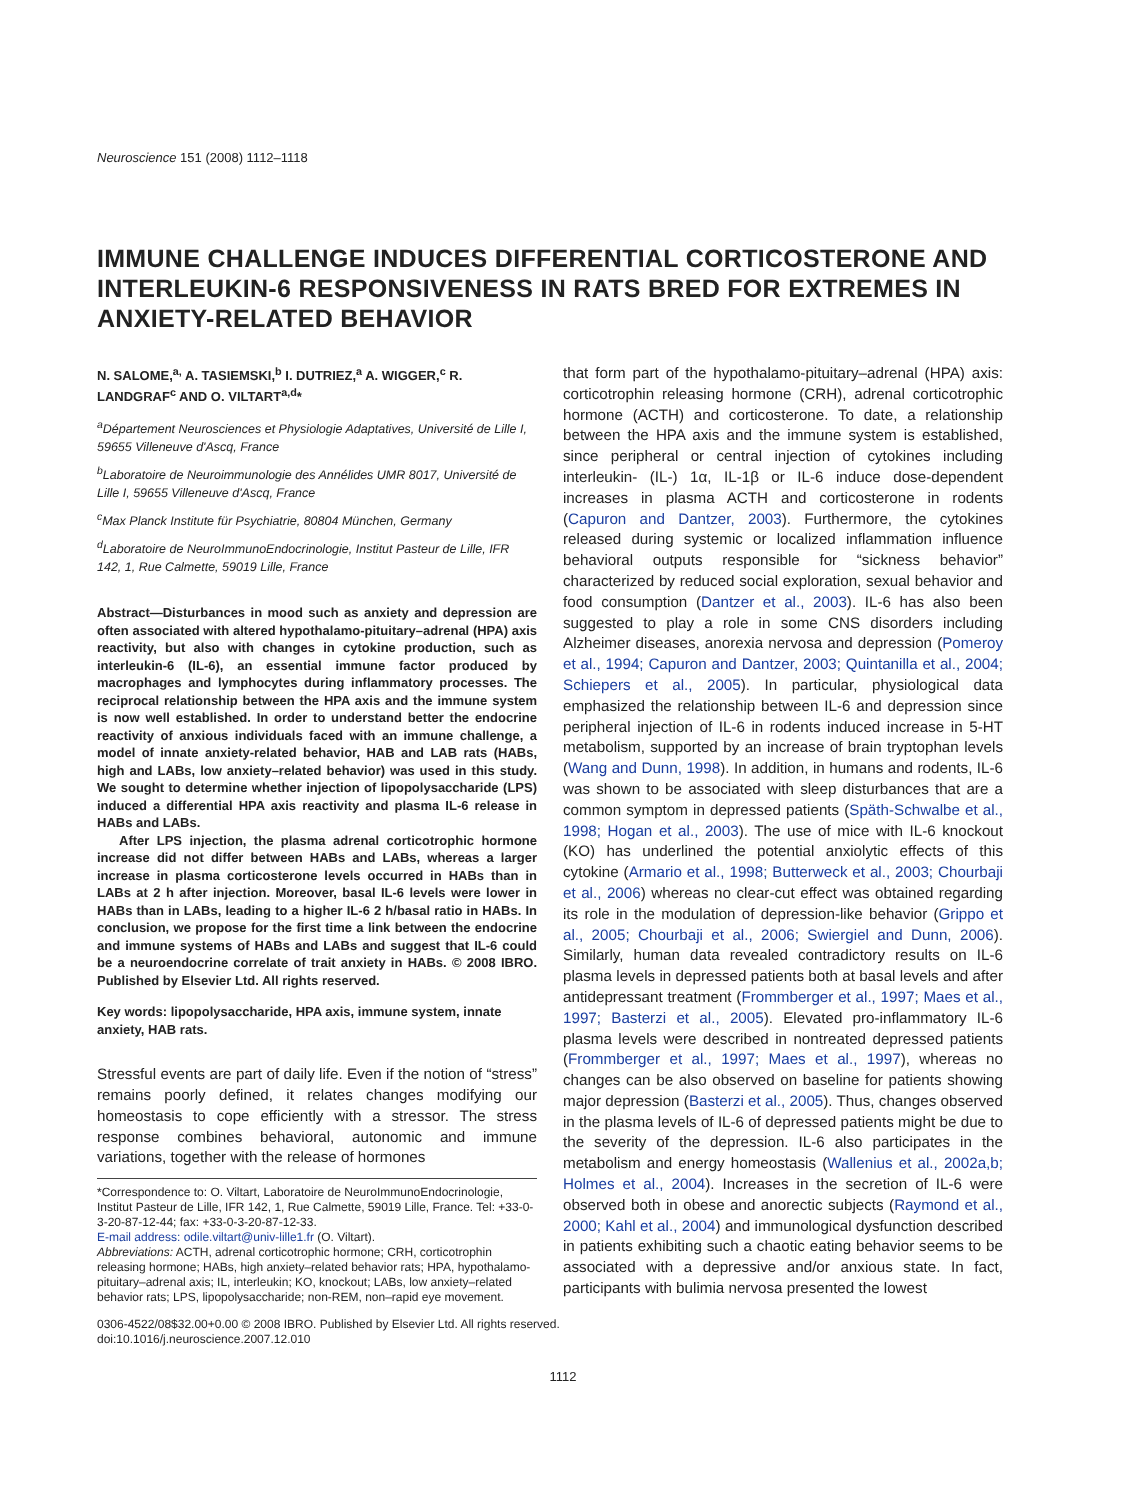Neuroscience 151 (2008) 1112–1118
IMMUNE CHALLENGE INDUCES DIFFERENTIAL CORTICOSTERONE AND INTERLEUKIN-6 RESPONSIVENESS IN RATS BRED FOR EXTREMES IN ANXIETY-RELATED BEHAVIOR
N. SALOME,<sup>a,</sup> A. TASIEMSKI,<sup>b</sup> I. DUTRIEZ,<sup>a</sup> A. WIGGER,<sup>c</sup> R. LANDGRAF<sup>c</sup> AND O. VILTART<sup>a,d</sup>*
<sup>a</sup> Département Neurosciences et Physiologie Adaptatives, Université de Lille I, 59655 Villeneuve d'Ascq, France
<sup>b</sup> Laboratoire de Neuroimmunologie des Annélides UMR 8017, Université de Lille I, 59655 Villeneuve d'Ascq, France
<sup>c</sup> Max Planck Institute für Psychiatrie, 80804 München, Germany
<sup>d</sup> Laboratoire de NeuroImmunoEndocrinologie, Institut Pasteur de Lille, IFR 142, 1, Rue Calmette, 59019 Lille, France
Abstract—Disturbances in mood such as anxiety and depression are often associated with altered hypothalamo-pituitary–adrenal (HPA) axis reactivity, but also with changes in cytokine production, such as interleukin-6 (IL-6), an essential immune factor produced by macrophages and lymphocytes during inflammatory processes. The reciprocal relationship between the HPA axis and the immune system is now well established. In order to understand better the endocrine reactivity of anxious individuals faced with an immune challenge, a model of innate anxiety-related behavior, HAB and LAB rats (HABs, high and LABs, low anxiety–related behavior) was used in this study. We sought to determine whether injection of lipopolysaccharide (LPS) induced a differential HPA axis reactivity and plasma IL-6 release in HABs and LABs.
After LPS injection, the plasma adrenal corticotrophic hormone increase did not differ between HABs and LABs, whereas a larger increase in plasma corticosterone levels occurred in HABs than in LABs at 2 h after injection. Moreover, basal IL-6 levels were lower in HABs than in LABs, leading to a higher IL-6 2 h/basal ratio in HABs. In conclusion, we propose for the first time a link between the endocrine and immune systems of HABs and LABs and suggest that IL-6 could be a neuroendocrine correlate of trait anxiety in HABs. © 2008 IBRO. Published by Elsevier Ltd. All rights reserved.
Key words: lipopolysaccharide, HPA axis, immune system, innate anxiety, HAB rats.
Stressful events are part of daily life. Even if the notion of “stress” remains poorly defined, it relates changes modifying our homeostasis to cope efficiently with a stressor. The stress response combines behavioral, autonomic and immune variations, together with the release of hormones
*Correspondence to: O. Viltart, Laboratoire de NeuroImmunoEndocrinologie, Institut Pasteur de Lille, IFR 142, 1, Rue Calmette, 59019 Lille, France. Tel: +33-0-3-20-87-12-44; fax: +33-0-3-20-87-12-33.
E-mail address: odile.viltart@univ-lille1.fr (O. Viltart).
Abbreviations: ACTH, adrenal corticotrophic hormone; CRH, corticotrophin releasing hormone; HABs, high anxiety–related behavior rats; HPA, hypothalamo-pituitary–adrenal axis; IL, interleukin; KO, knockout; LABs, low anxiety–related behavior rats; LPS, lipopolysaccharide; non-REM, non–rapid eye movement.
that form part of the hypothalamo-pituitary–adrenal (HPA) axis: corticotrophin releasing hormone (CRH), adrenal corticotrophic hormone (ACTH) and corticosterone. To date, a relationship between the HPA axis and the immune system is established, since peripheral or central injection of cytokines including interleukin- (IL-) 1α, IL-1β or IL-6 induce dose-dependent increases in plasma ACTH and corticosterone in rodents (Capuron and Dantzer, 2003). Furthermore, the cytokines released during systemic or localized inflammation influence behavioral outputs responsible for “sickness behavior” characterized by reduced social exploration, sexual behavior and food consumption (Dantzer et al., 2003). IL-6 has also been suggested to play a role in some CNS disorders including Alzheimer diseases, anorexia nervosa and depression (Pomeroy et al., 1994; Capuron and Dantzer, 2003; Quintanilla et al., 2004; Schiepers et al., 2005). In particular, physiological data emphasized the relationship between IL-6 and depression since peripheral injection of IL-6 in rodents induced increase in 5-HT metabolism, supported by an increase of brain tryptophan levels (Wang and Dunn, 1998). In addition, in humans and rodents, IL-6 was shown to be associated with sleep disturbances that are a common symptom in depressed patients (Späth-Schwalbe et al., 1998; Hogan et al., 2003). The use of mice with IL-6 knockout (KO) has underlined the potential anxiolytic effects of this cytokine (Armario et al., 1998; Butterweck et al., 2003; Chourbaji et al., 2006) whereas no clear-cut effect was obtained regarding its role in the modulation of depression-like behavior (Grippo et al., 2005; Chourbaji et al., 2006; Swiergiel and Dunn, 2006). Similarly, human data revealed contradictory results on IL-6 plasma levels in depressed patients both at basal levels and after antidepressant treatment (Frommberger et al., 1997; Maes et al., 1997; Basterzi et al., 2005). Elevated pro-inflammatory IL-6 plasma levels were described in nontreated depressed patients (Frommberger et al., 1997; Maes et al., 1997), whereas no changes can be also observed on baseline for patients showing major depression (Basterzi et al., 2005). Thus, changes observed in the plasma levels of IL-6 of depressed patients might be due to the severity of the depression. IL-6 also participates in the metabolism and energy homeostasis (Wallenius et al., 2002a,b; Holmes et al., 2004). Increases in the secretion of IL-6 were observed both in obese and anorectic subjects (Raymond et al., 2000; Kahl et al., 2004) and immunological dysfunction described in patients exhibiting such a chaotic eating behavior seems to be associated with a depressive and/or anxious state. In fact, participants with bulimia nervosa presented the lowest
0306-4522/08$32.00+0.00 © 2008 IBRO. Published by Elsevier Ltd. All rights reserved.
doi:10.1016/j.neuroscience.2007.12.010
1112